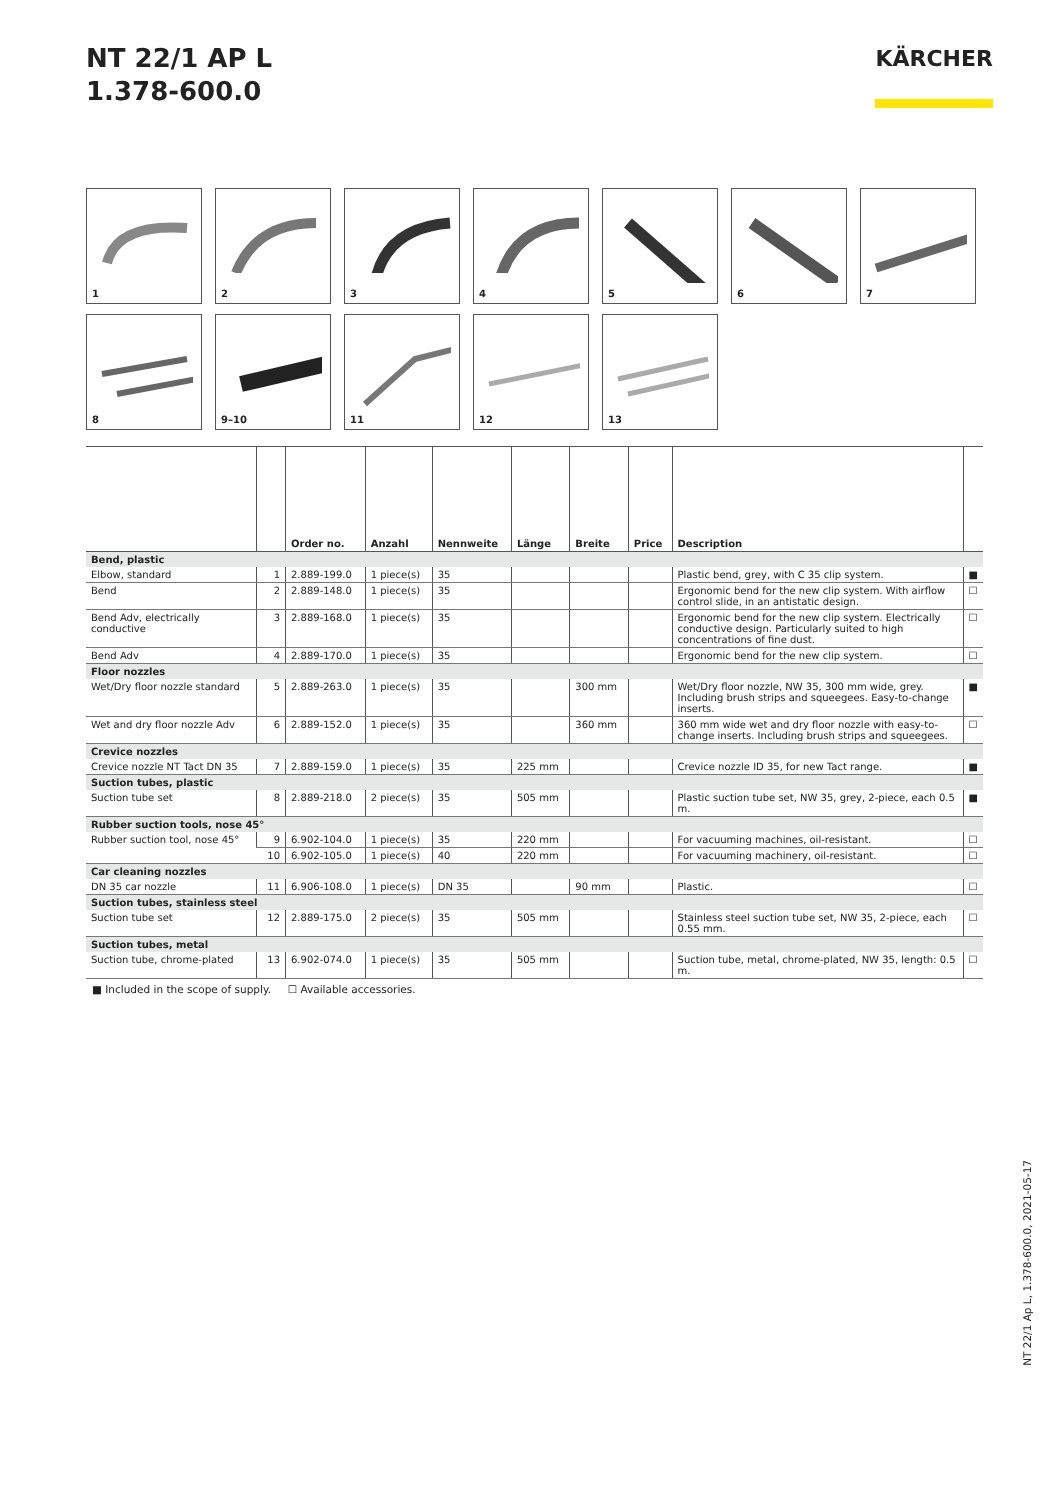NT 22/1 AP L
1.378-600.0
KÄRCHER
1
2
3
4
5
6
7
8
9–10
11
12
13
| | | Order no. | Anzahl | Nennweite | Länge | Breite | Price | Description | |
| --- | --- | --- | --- | --- | --- | --- | --- | --- | --- |
| Bend, plastic | | | | | | | | | |
| Elbow, standard | 1 | 2.889-199.0 | 1 piece(s) | 35 | | | | Plastic bend, grey, with C 35 clip system. | ■ |
| Bend | 2 | 2.889-148.0 | 1 piece(s) | 35 | | | | Ergonomic bend for the new clip system. With airflow control slide, in an antistatic design. | ☐ |
| Bend Adv, electrically conductive | 3 | 2.889-168.0 | 1 piece(s) | 35 | | | | Ergonomic bend for the new clip system. Electrically conductive design. Particularly suited to high concentrations of fine dust. | ☐ |
| Bend Adv | 4 | 2.889-170.0 | 1 piece(s) | 35 | | | | Ergonomic bend for the new clip system. | ☐ |
| Floor nozzles | | | | | | | | | |
| Wet/Dry floor nozzle standard | 5 | 2.889-263.0 | 1 piece(s) | 35 | | 300 mm | | Wet/Dry floor nozzle, NW 35, 300 mm wide, grey. Including brush strips and squeegees. Easy-to-change inserts. | ■ |
| Wet and dry floor nozzle Adv | 6 | 2.889-152.0 | 1 piece(s) | 35 | | 360 mm | | 360 mm wide wet and dry floor nozzle with easy-to-change inserts. Including brush strips and squeegees. | ☐ |
| Crevice nozzles | | | | | | | | | |
| Crevice nozzle NT Tact DN 35 | 7 | 2.889-159.0 | 1 piece(s) | 35 | 225 mm | | | Crevice nozzle ID 35, for new Tact range. | ■ |
| Suction tubes, plastic | | | | | | | | | |
| Suction tube set | 8 | 2.889-218.0 | 2 piece(s) | 35 | 505 mm | | | Plastic suction tube set, NW 35, grey, 2-piece, each 0.5 m. | ■ |
| Rubber suction tools, nose 45° | | | | | | | | | |
| Rubber suction tool, nose 45° | 9 | 6.902-104.0 | 1 piece(s) | 35 | 220 mm | | | For vacuuming machines, oil-resistant. | ☐ |
| | 10 | 6.902-105.0 | 1 piece(s) | 40 | 220 mm | | | For vacuuming machinery, oil-resistant. | ☐ |
| Car cleaning nozzles | | | | | | | | | |
| DN 35 car nozzle | 11 | 6.906-108.0 | 1 piece(s) | DN 35 | | 90 mm | | Plastic. | ☐ |
| Suction tubes, stainless steel | | | | | | | | | |
| Suction tube set | 12 | 2.889-175.0 | 2 piece(s) | 35 | 505 mm | | | Stainless steel suction tube set, NW 35, 2-piece, each 0.55 mm. | ☐ |
| Suction tubes, metal | | | | | | | | | |
| Suction tube, chrome-plated | 13 | 6.902-074.0 | 1 piece(s) | 35 | 505 mm | | | Suction tube, metal, chrome-plated, NW 35, length: 0.5 m. | ☐ |
■ Included in the scope of supply. ☐ Available accessories.
NT 22/1 Ap L, 1.378-600.0, 2021-05-17